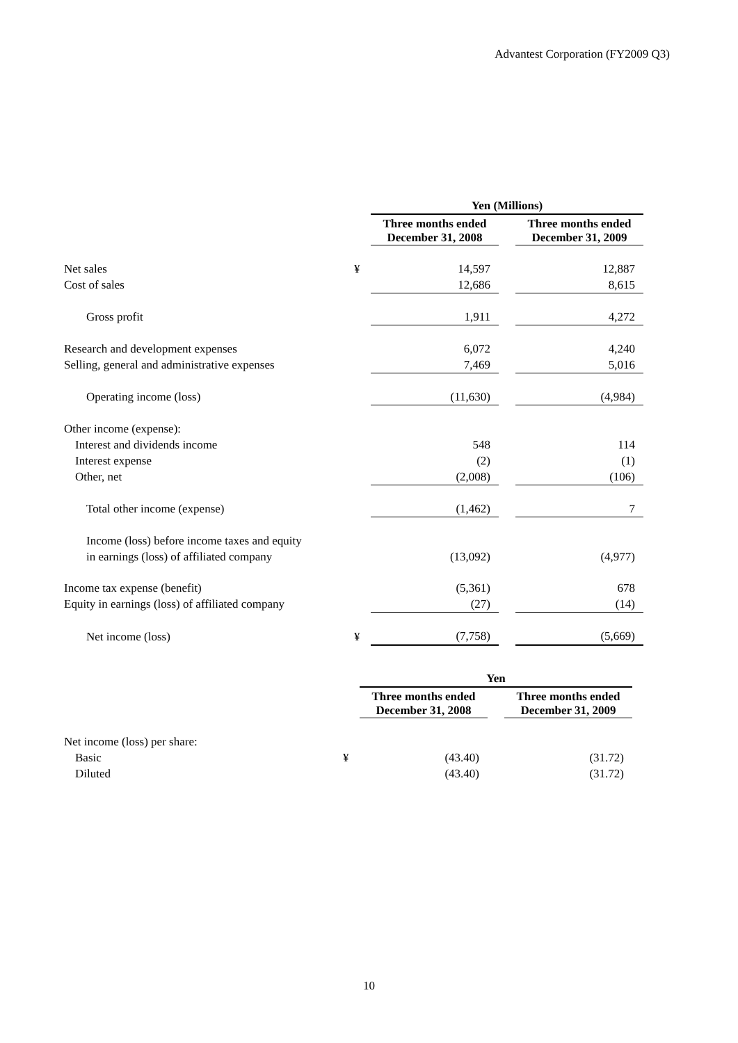Advantest Corporation (FY2009 Q3)
| | | Yen (Millions) | | |
| | | Three months ended December 31, 2008 | | Three months ended December 31, 2009 |
| Net sales | ¥ | 14,597 | | 12,887 |
| Cost of sales | | 12,686 | | 8,615 |
| Gross profit | | 1,911 | | 4,272 |
| Research and development expenses | | 6,072 | | 4,240 |
| Selling, general and administrative expenses | | 7,469 | | 5,016 |
| Operating income (loss) | | (11,630) | | (4,984) |
| Other income (expense): | | | | |
| Interest and dividends income | | 548 | | 114 |
| Interest expense | | (2) | | (1) |
| Other, net | | (2,008) | | (106) |
| Total other income (expense) | | (1,462) | | 7 |
| Income (loss) before income taxes and equity | | | | |
| in earnings (loss) of affiliated company | | (13,092) | | (4,977) |
| Income tax expense (benefit) | | (5,361) | | 678 |
| Equity in earnings (loss) of affiliated company | | (27) | | (14) |
| Net income (loss) | ¥ | (7,758) | | (5,669) |
| | | Yen | | |
| | | Three months ended December 31, 2008 | | Three months ended December 31, 2009 |
| Net income (loss) per share: | | | | |
| Basic | ¥ | (43.40) | | (31.72) |
| Diluted | | (43.40) | | (31.72) |
10